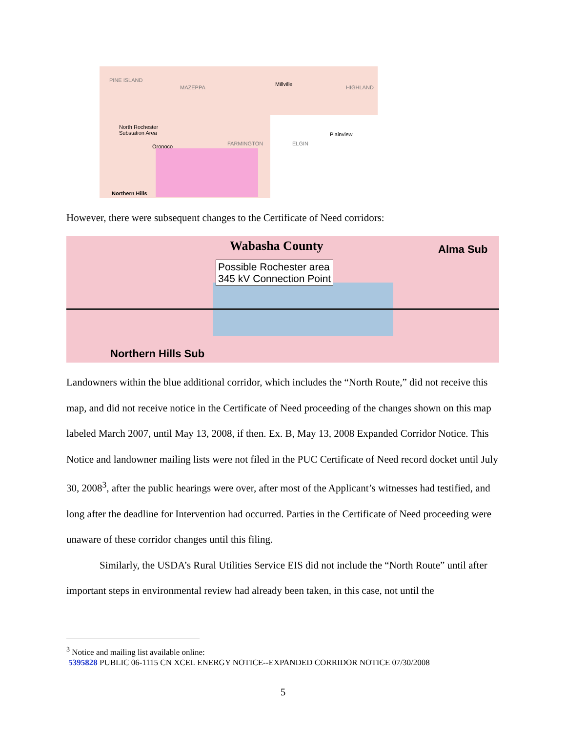North Rochester
Substation Area
PINE ISLAND
MAZEPPA
Millville
HIGHLAND
Oronoco FARMINGTON ELGIN
Plainview
Northern Hills
However, there were subsequent changes to the Certificate of Need corridors:
Wabasha County
Possible Rochester area
345 kV Connection Point
Alma Sub
Northern Hills Sub
Landowners within the blue additional corridor, which includes the “North Route,” did not receive this map, and did not receive notice in the Certificate of Need proceeding of the changes shown on this map labeled March 2007, until May 13, 2008, if then. Ex. B, May 13, 2008 Expanded Corridor Notice. This Notice and landowner mailing lists were not filed in the PUC Certificate of Need record docket until July 30, 2008<sup>3</sup>, after the public hearings were over, after most of the Applicant’s witnesses had testified, and long after the deadline for Intervention had occurred. Parties in the Certificate of Need proceeding were unaware of these corridor changes until this filing.
Similarly, the USDA’s Rural Utilities Service EIS did not include the “North Route” until after important steps in environmental review had already been taken, in this case, not until the
<sup>3</sup> Notice and mailing list available online:
5395828 PUBLIC 06-1115 CN XCEL ENERGY NOTICE--EXPANDED CORRIDOR NOTICE 07/30/2008
5